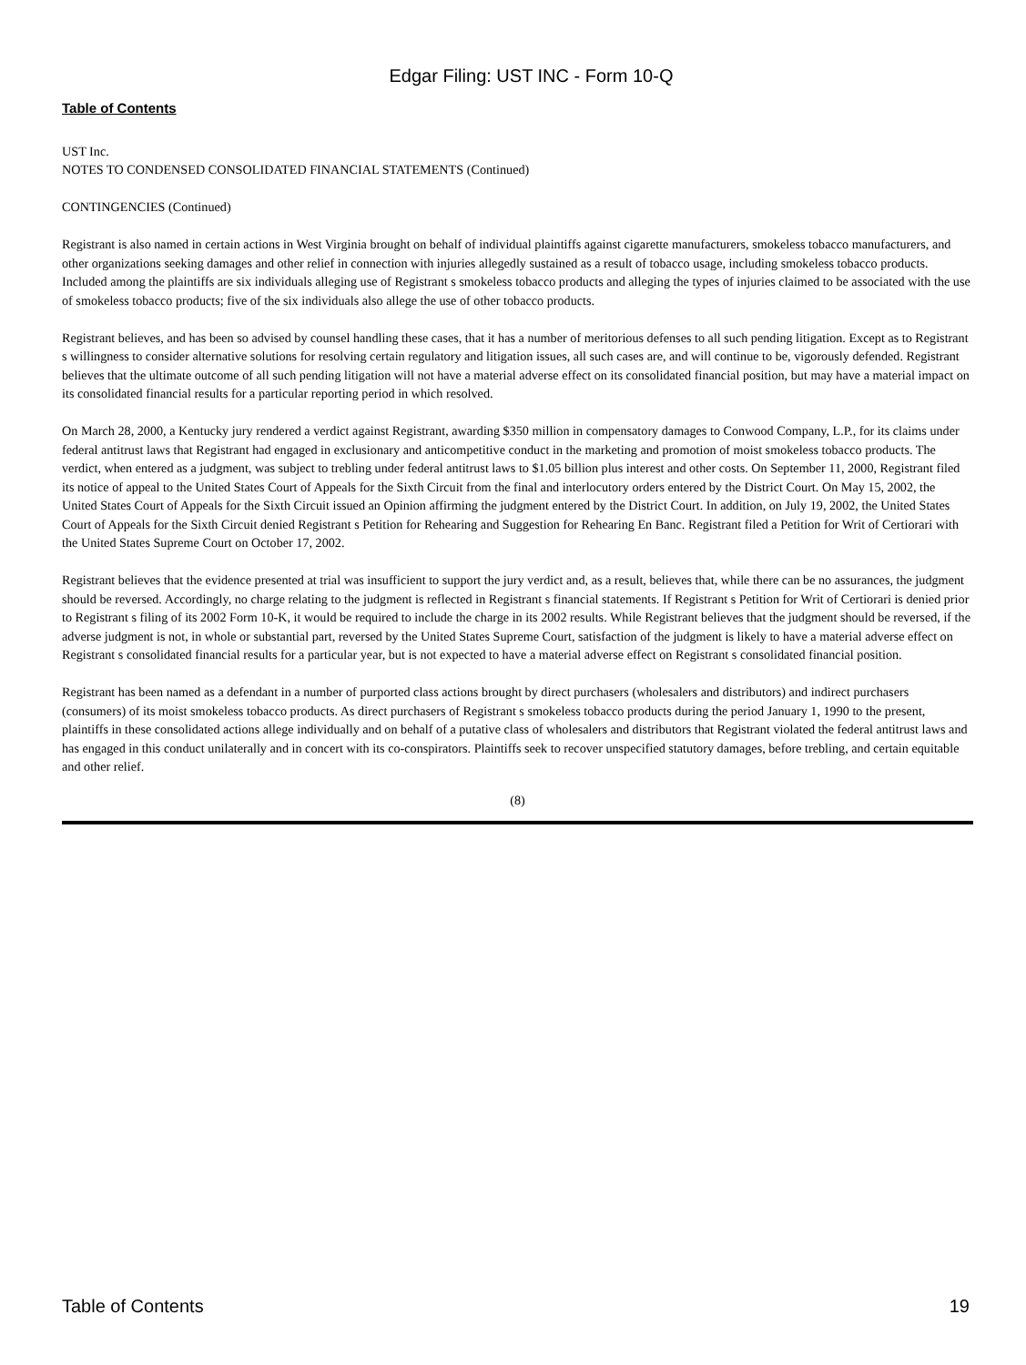Edgar Filing: UST INC - Form 10-Q
Table of Contents
UST Inc.
NOTES TO CONDENSED CONSOLIDATED FINANCIAL STATEMENTS (Continued)
CONTINGENCIES (Continued)
Registrant is also named in certain actions in West Virginia brought on behalf of individual plaintiffs against cigarette manufacturers, smokeless tobacco manufacturers, and other organizations seeking damages and other relief in connection with injuries allegedly sustained as a result of tobacco usage, including smokeless tobacco products. Included among the plaintiffs are six individuals alleging use of Registrant s smokeless tobacco products and alleging the types of injuries claimed to be associated with the use of smokeless tobacco products; five of the six individuals also allege the use of other tobacco products.
Registrant believes, and has been so advised by counsel handling these cases, that it has a number of meritorious defenses to all such pending litigation. Except as to Registrant s willingness to consider alternative solutions for resolving certain regulatory and litigation issues, all such cases are, and will continue to be, vigorously defended. Registrant believes that the ultimate outcome of all such pending litigation will not have a material adverse effect on its consolidated financial position, but may have a material impact on its consolidated financial results for a particular reporting period in which resolved.
On March 28, 2000, a Kentucky jury rendered a verdict against Registrant, awarding $350 million in compensatory damages to Conwood Company, L.P., for its claims under federal antitrust laws that Registrant had engaged in exclusionary and anticompetitive conduct in the marketing and promotion of moist smokeless tobacco products. The verdict, when entered as a judgment, was subject to trebling under federal antitrust laws to $1.05 billion plus interest and other costs. On September 11, 2000, Registrant filed its notice of appeal to the United States Court of Appeals for the Sixth Circuit from the final and interlocutory orders entered by the District Court. On May 15, 2002, the United States Court of Appeals for the Sixth Circuit issued an Opinion affirming the judgment entered by the District Court. In addition, on July 19, 2002, the United States Court of Appeals for the Sixth Circuit denied Registrant s Petition for Rehearing and Suggestion for Rehearing En Banc. Registrant filed a Petition for Writ of Certiorari with the United States Supreme Court on October 17, 2002.
Registrant believes that the evidence presented at trial was insufficient to support the jury verdict and, as a result, believes that, while there can be no assurances, the judgment should be reversed. Accordingly, no charge relating to the judgment is reflected in Registrant s financial statements. If Registrant s Petition for Writ of Certiorari is denied prior to Registrant s filing of its 2002 Form 10-K, it would be required to include the charge in its 2002 results. While Registrant believes that the judgment should be reversed, if the adverse judgment is not, in whole or substantial part, reversed by the United States Supreme Court, satisfaction of the judgment is likely to have a material adverse effect on Registrant s consolidated financial results for a particular year, but is not expected to have a material adverse effect on Registrant s consolidated financial position.
Registrant has been named as a defendant in a number of purported class actions brought by direct purchasers (wholesalers and distributors) and indirect purchasers (consumers) of its moist smokeless tobacco products. As direct purchasers of Registrant s smokeless tobacco products during the period January 1, 1990 to the present, plaintiffs in these consolidated actions allege individually and on behalf of a putative class of wholesalers and distributors that Registrant violated the federal antitrust laws and has engaged in this conduct unilaterally and in concert with its co-conspirators. Plaintiffs seek to recover unspecified statutory damages, before trebling, and certain equitable and other relief.
(8)
Table of Contents 19